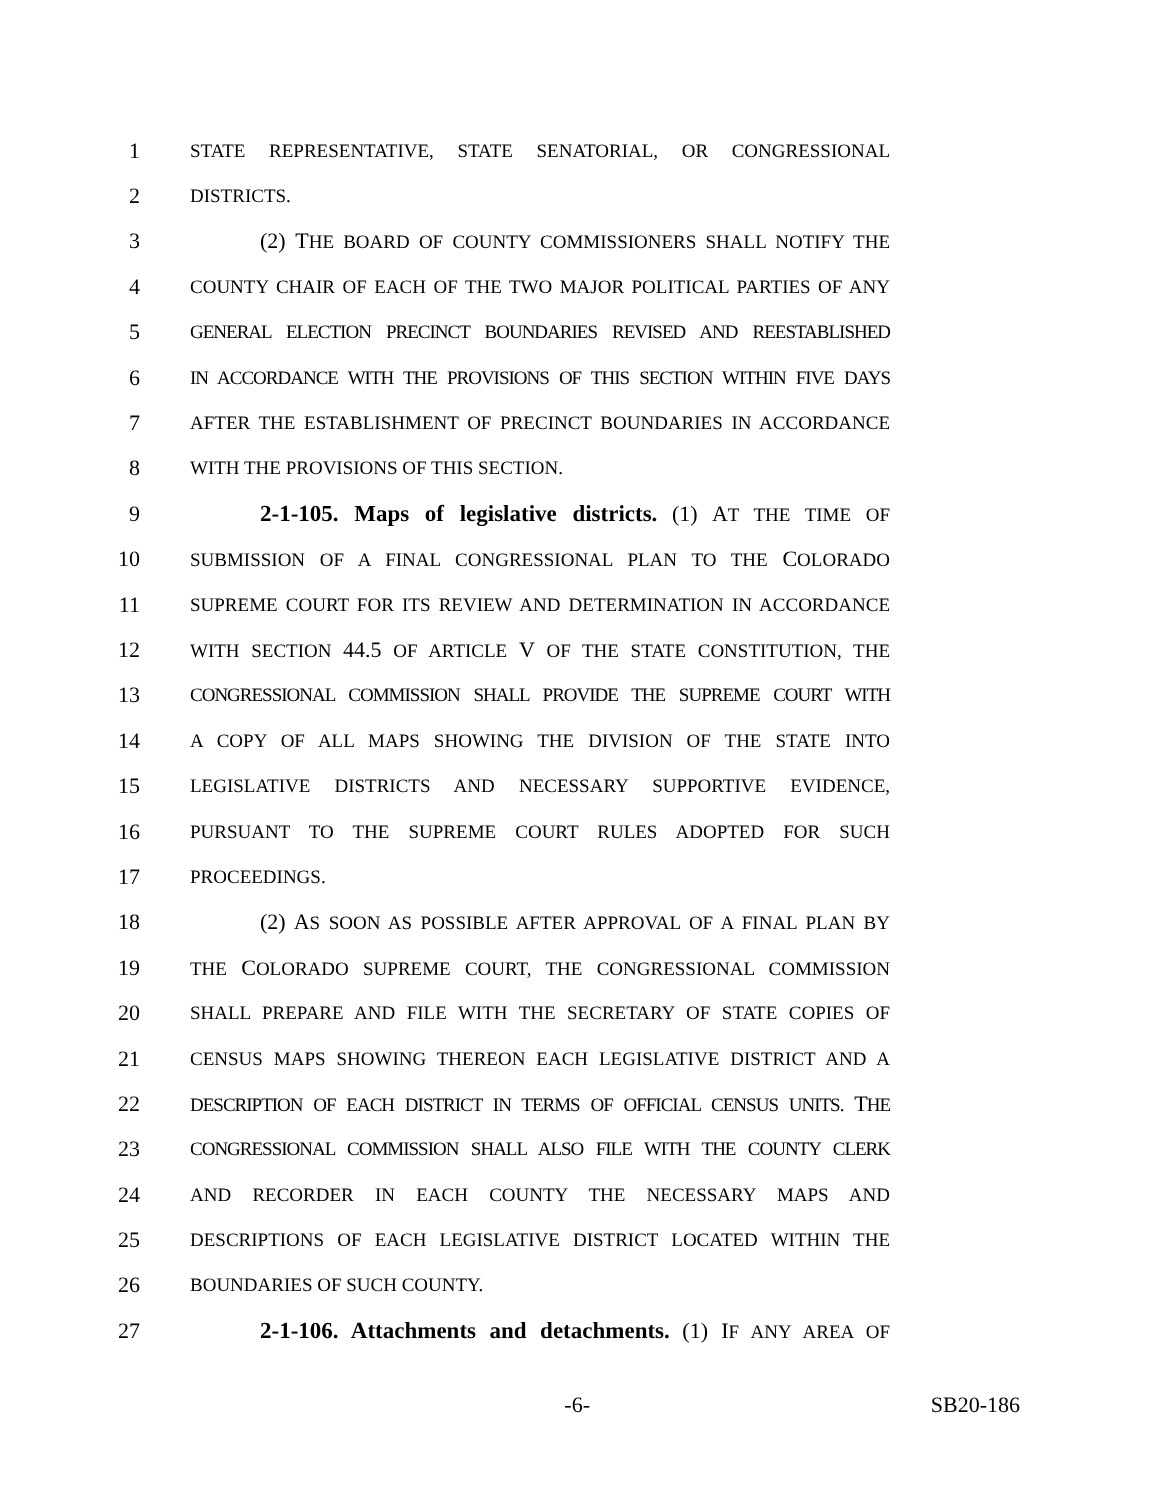1 STATE REPRESENTATIVE, STATE SENATORIAL, OR CONGRESSIONAL
2 DISTRICTS.
3 (2) THE BOARD OF COUNTY COMMISSIONERS SHALL NOTIFY THE
4 COUNTY CHAIR OF EACH OF THE TWO MAJOR POLITICAL PARTIES OF ANY
5 GENERAL ELECTION PRECINCT BOUNDARIES REVISED AND REESTABLISHED
6 IN ACCORDANCE WITH THE PROVISIONS OF THIS SECTION WITHIN FIVE DAYS
7 AFTER THE ESTABLISHMENT OF PRECINCT BOUNDARIES IN ACCORDANCE
8 WITH THE PROVISIONS OF THIS SECTION.
9 2-1-105. Maps of legislative districts. (1) AT THE TIME OF
10 SUBMISSION OF A FINAL CONGRESSIONAL PLAN TO THE COLORADO
11 SUPREME COURT FOR ITS REVIEW AND DETERMINATION IN ACCORDANCE
12 WITH SECTION 44.5 OF ARTICLE V OF THE STATE CONSTITUTION, THE
13 CONGRESSIONAL COMMISSION SHALL PROVIDE THE SUPREME COURT WITH
14 A COPY OF ALL MAPS SHOWING THE DIVISION OF THE STATE INTO
15 LEGISLATIVE DISTRICTS AND NECESSARY SUPPORTIVE EVIDENCE,
16 PURSUANT TO THE SUPREME COURT RULES ADOPTED FOR SUCH
17 PROCEEDINGS.
18 (2) AS SOON AS POSSIBLE AFTER APPROVAL OF A FINAL PLAN BY
19 THE COLORADO SUPREME COURT, THE CONGRESSIONAL COMMISSION
20 SHALL PREPARE AND FILE WITH THE SECRETARY OF STATE COPIES OF
21 CENSUS MAPS SHOWING THEREON EACH LEGISLATIVE DISTRICT AND A
22 DESCRIPTION OF EACH DISTRICT IN TERMS OF OFFICIAL CENSUS UNITS. THE
23 CONGRESSIONAL COMMISSION SHALL ALSO FILE WITH THE COUNTY CLERK
24 AND RECORDER IN EACH COUNTY THE NECESSARY MAPS AND
25 DESCRIPTIONS OF EACH LEGISLATIVE DISTRICT LOCATED WITHIN THE
26 BOUNDARIES OF SUCH COUNTY.
27 2-1-106. Attachments and detachments. (1) IF ANY AREA OF
-6- SB20-186